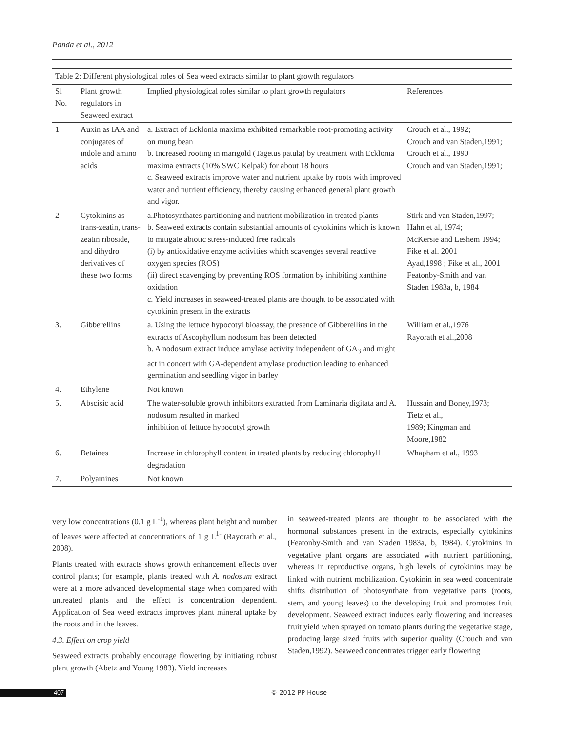Panda et al., 2012
Table 2: Different physiological roles of Sea weed extracts similar to plant growth regulators
| Sl No. | Plant growth regulators in Seaweed extract | Implied physiological roles similar to plant growth regulators | References |
| --- | --- | --- | --- |
| 1 | Auxin as IAA and conjugates of indole and amino acids | a. Extract of Ecklonia maxima exhibited remarkable root-promoting activity on mung bean b. Increased rooting in marigold (Tagetus patula) by treatment with Ecklonia maxima extracts (10% SWC Kelpak) for about 18 hours c. Seaweed extracts improve water and nutrient uptake by roots with improved water and nutrient efficiency, thereby causing enhanced general plant growth and vigor. | Crouch et al., 1992; Crouch and van Staden,1991; Crouch et al., 1990 Crouch and van Staden,1991; |
| 2 | Cytokinins as trans-zeatin, trans-zeatin riboside, and dihydro derivatives of these two forms | a.Photosynthates partitioning and nutrient mobilization in treated plants b. Seaweed extracts contain substantial amounts of cytokinins which is known to mitigate abiotic stress-induced free radicals (i) by antioxidative enzyme activities which scavenges several reactive oxygen species (ROS) (ii) direct scavenging by preventing ROS formation by inhibiting xanthine oxidation c. Yield increases in seaweed-treated plants are thought to be associated with cytokinin present in the extracts | Stirk and van Staden,1997; Hahn et al, 1974; McKersie and Leshem 1994; Fike et al. 2001 Ayad,1998 ; Fike et al., 2001 Featonby-Smith and van Staden 1983a, b, 1984 |
| 3. | Gibberellins | a. Using the lettuce hypocotyl bioassay, the presence of Gibberellins in the extracts of Ascophyllum nodosum has been detected b. A nodosum extract induce amylase activity independent of GA<sub>3</sub> and might act in concert with GA-dependent amylase production leading to enhanced germination and seedling vigor in barley | William et al.,1976 Rayorath et al.,2008 |
| 4. | Ethylene | Not known | |
| 5. | Abscisic acid | The water-soluble growth inhibitors extracted from Laminaria digitata and A. nodosum resulted in marked inhibition of lettuce hypocotyl growth | Hussain and Boney,1973; Tietz et al., 1989; Kingman and Moore,1982 |
| 6. | Betaines | Increase in chlorophyll content in treated plants by reducing chlorophyll degradation | Whapham et al., 1993 |
| 7. | Polyamines | Not known | |
very low concentrations (0.1 g L<sup>-1</sup>), whereas plant height and number of leaves were affected at concentrations of 1 g L<sup>1-</sup> (Rayorath et al., 2008).
Plants treated with extracts shows growth enhancement effects over control plants; for example, plants treated with A. nodosum extract were at a more advanced developmental stage when compared with untreated plants and the effect is concentration dependent. Application of Sea weed extracts improves plant mineral uptake by the roots and in the leaves.
4.3. Effect on crop yield
Seaweed extracts probably encourage flowering by initiating robust plant growth (Abetz and Young 1983). Yield increases
in seaweed-treated plants are thought to be associated with the hormonal substances present in the extracts, especially cytokinins (Featonby-Smith and van Staden 1983a, b, 1984). Cytokinins in vegetative plant organs are associated with nutrient partitioning, whereas in reproductive organs, high levels of cytokinins may be linked with nutrient mobilization. Cytokinin in sea weed concentrate shifts distribution of photosynthate from vegetative parts (roots, stem, and young leaves) to the developing fruit and promotes fruit development. Seaweed extract induces early flowering and increases fruit yield when sprayed on tomato plants during the vegetative stage, producing large sized fruits with superior quality (Crouch and van Staden,1992). Seaweed concentrates trigger early flowering
407 © 2012 PP House